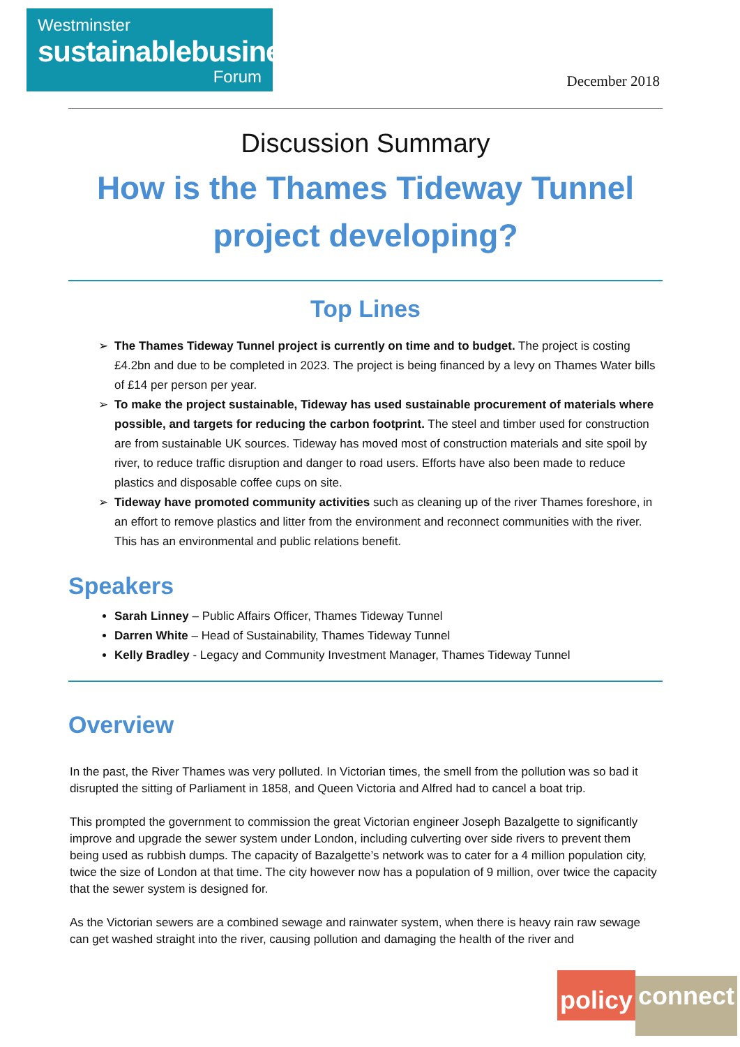Westminster
sustainablebusiness
Forum
December 2018
Discussion Summary
How is the Thames Tideway Tunnel project developing?
Top Lines
The Thames Tideway Tunnel project is currently on time and to budget. The project is costing £4.2bn and due to be completed in 2023. The project is being financed by a levy on Thames Water bills of £14 per person per year.
To make the project sustainable, Tideway has used sustainable procurement of materials where possible, and targets for reducing the carbon footprint. The steel and timber used for construction are from sustainable UK sources. Tideway has moved most of construction materials and site spoil by river, to reduce traffic disruption and danger to road users. Efforts have also been made to reduce plastics and disposable coffee cups on site.
Tideway have promoted community activities such as cleaning up of the river Thames foreshore, in an effort to remove plastics and litter from the environment and reconnect communities with the river. This has an environmental and public relations benefit.
Speakers
Sarah Linney – Public Affairs Officer, Thames Tideway Tunnel
Darren White – Head of Sustainability, Thames Tideway Tunnel
Kelly Bradley - Legacy and Community Investment Manager, Thames Tideway Tunnel
Overview
In the past, the River Thames was very polluted. In Victorian times, the smell from the pollution was so bad it disrupted the sitting of Parliament in 1858, and Queen Victoria and Alfred had to cancel a boat trip.
This prompted the government to commission the great Victorian engineer Joseph Bazalgette to significantly improve and upgrade the sewer system under London, including culverting over side rivers to prevent them being used as rubbish dumps. The capacity of Bazalgette’s network was to cater for a 4 million population city, twice the size of London at that time. The city however now has a population of 9 million, over twice the capacity that the sewer system is designed for.
As the Victorian sewers are a combined sewage and rainwater system, when there is heavy rain raw sewage can get washed straight into the river, causing pollution and damaging the health of the river and
policy connect